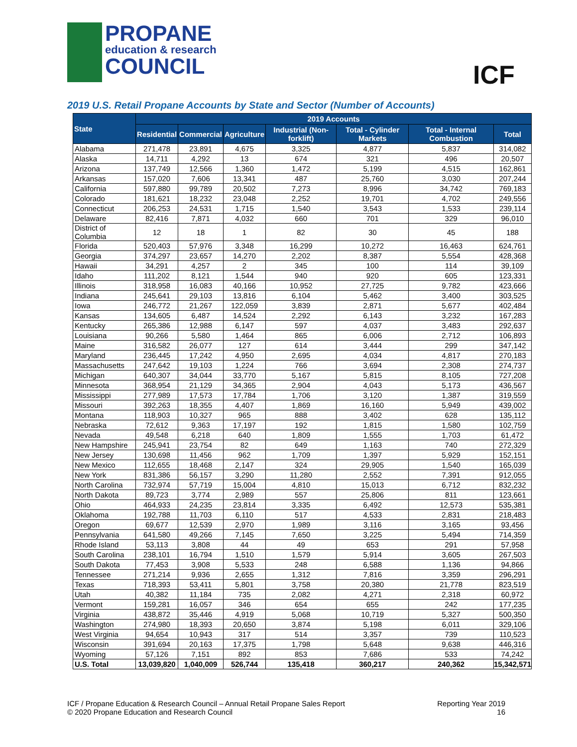PROPANE
education & research
COUNCIL
ICF
2019 U.S. Retail Propane Accounts by State and Sector (Number of Accounts)
| State | 2019 Accounts | | | | | | |
| --- | --- | --- | --- | --- | --- | --- | --- |
| | Residential | Commercial | Agriculture | Industrial (Non-forklift) | Total - Cylinder Markets | Total - Internal Combustion | Total |
| Alabama | 271,478 | 23,891 | 4,675 | 3,325 | 4,877 | 5,837 | 314,082 |
| Alaska | 14,711 | 4,292 | 13 | 674 | 321 | 496 | 20,507 |
| Arizona | 137,749 | 12,566 | 1,360 | 1,472 | 5,199 | 4,515 | 162,861 |
| Arkansas | 157,020 | 7,606 | 13,341 | 487 | 25,760 | 3,030 | 207,244 |
| California | 597,880 | 99,789 | 20,502 | 7,273 | 8,996 | 34,742 | 769,183 |
| Colorado | 181,621 | 18,232 | 23,048 | 2,252 | 19,701 | 4,702 | 249,556 |
| Connecticut | 206,253 | 24,531 | 1,715 | 1,540 | 3,543 | 1,533 | 239,114 |
| Delaware | 82,416 | 7,871 | 4,032 | 660 | 701 | 329 | 96,010 |
| District of Columbia | 12 | 18 | 1 | 82 | 30 | 45 | 188 |
| Florida | 520,403 | 57,976 | 3,348 | 16,299 | 10,272 | 16,463 | 624,761 |
| Georgia | 374,297 | 23,657 | 14,270 | 2,202 | 8,387 | 5,554 | 428,368 |
| Hawaii | 34,291 | 4,257 | 2 | 345 | 100 | 114 | 39,109 |
| Idaho | 111,202 | 8,121 | 1,544 | 940 | 920 | 605 | 123,331 |
| Illinois | 318,958 | 16,083 | 40,166 | 10,952 | 27,725 | 9,782 | 423,666 |
| Indiana | 245,641 | 29,103 | 13,816 | 6,104 | 5,462 | 3,400 | 303,525 |
| Iowa | 246,772 | 21,267 | 122,059 | 3,839 | 2,871 | 5,677 | 402,484 |
| Kansas | 134,605 | 6,487 | 14,524 | 2,292 | 6,143 | 3,232 | 167,283 |
| Kentucky | 265,386 | 12,988 | 6,147 | 597 | 4,037 | 3,483 | 292,637 |
| Louisiana | 90,266 | 5,580 | 1,464 | 865 | 6,006 | 2,712 | 106,893 |
| Maine | 316,582 | 26,077 | 127 | 614 | 3,444 | 299 | 347,142 |
| Maryland | 236,445 | 17,242 | 4,950 | 2,695 | 4,034 | 4,817 | 270,183 |
| Massachusetts | 247,642 | 19,103 | 1,224 | 766 | 3,694 | 2,308 | 274,737 |
| Michigan | 640,307 | 34,044 | 33,770 | 5,167 | 5,815 | 8,105 | 727,208 |
| Minnesota | 368,954 | 21,129 | 34,365 | 2,904 | 4,043 | 5,173 | 436,567 |
| Mississippi | 277,989 | 17,573 | 17,784 | 1,706 | 3,120 | 1,387 | 319,559 |
| Missouri | 392,263 | 18,355 | 4,407 | 1,869 | 16,160 | 5,949 | 439,002 |
| Montana | 118,903 | 10,327 | 965 | 888 | 3,402 | 628 | 135,112 |
| Nebraska | 72,612 | 9,363 | 17,197 | 192 | 1,815 | 1,580 | 102,759 |
| Nevada | 49,548 | 6,218 | 640 | 1,809 | 1,555 | 1,703 | 61,472 |
| New Hampshire | 245,941 | 23,754 | 82 | 649 | 1,163 | 740 | 272,329 |
| New Jersey | 130,698 | 11,456 | 962 | 1,709 | 1,397 | 5,929 | 152,151 |
| New Mexico | 112,655 | 18,468 | 2,147 | 324 | 29,905 | 1,540 | 165,039 |
| New York | 831,386 | 56,157 | 3,290 | 11,280 | 2,552 | 7,391 | 912,055 |
| North Carolina | 732,974 | 57,719 | 15,004 | 4,810 | 15,013 | 6,712 | 832,232 |
| North Dakota | 89,723 | 3,774 | 2,989 | 557 | 25,806 | 811 | 123,661 |
| Ohio | 464,933 | 24,235 | 23,814 | 3,335 | 6,492 | 12,573 | 535,381 |
| Oklahoma | 192,788 | 11,703 | 6,110 | 517 | 4,533 | 2,831 | 218,483 |
| Oregon | 69,677 | 12,539 | 2,970 | 1,989 | 3,116 | 3,165 | 93,456 |
| Pennsylvania | 641,580 | 49,266 | 7,145 | 7,650 | 3,225 | 5,494 | 714,359 |
| Rhode Island | 53,113 | 3,808 | 44 | 49 | 653 | 291 | 57,958 |
| South Carolina | 238,101 | 16,794 | 1,510 | 1,579 | 5,914 | 3,605 | 267,503 |
| South Dakota | 77,453 | 3,908 | 5,533 | 248 | 6,588 | 1,136 | 94,866 |
| Tennessee | 271,214 | 9,936 | 2,655 | 1,312 | 7,816 | 3,359 | 296,291 |
| Texas | 718,393 | 53,411 | 5,801 | 3,758 | 20,380 | 21,778 | 823,519 |
| Utah | 40,382 | 11,184 | 735 | 2,082 | 4,271 | 2,318 | 60,972 |
| Vermont | 159,281 | 16,057 | 346 | 654 | 655 | 242 | 177,235 |
| Virginia | 438,872 | 35,446 | 4,919 | 5,068 | 10,719 | 5,327 | 500,350 |
| Washington | 274,980 | 18,393 | 20,650 | 3,874 | 5,198 | 6,011 | 329,106 |
| West Virginia | 94,654 | 10,943 | 317 | 514 | 3,357 | 739 | 110,523 |
| Wisconsin | 391,694 | 20,163 | 17,375 | 1,798 | 5,648 | 9,638 | 446,316 |
| Wyoming | 57,126 | 7,151 | 892 | 853 | 7,686 | 533 | 74,242 |
| U.S. Total | 13,039,820 | 1,040,009 | 526,744 | 135,418 | 360,217 | 240,362 | 15,342,571 |
ICF / Propane Education & Research Council – Annual Retail Propane Sales Report
© 2020 Propane Education and Research Council
Reporting Year 2019
16